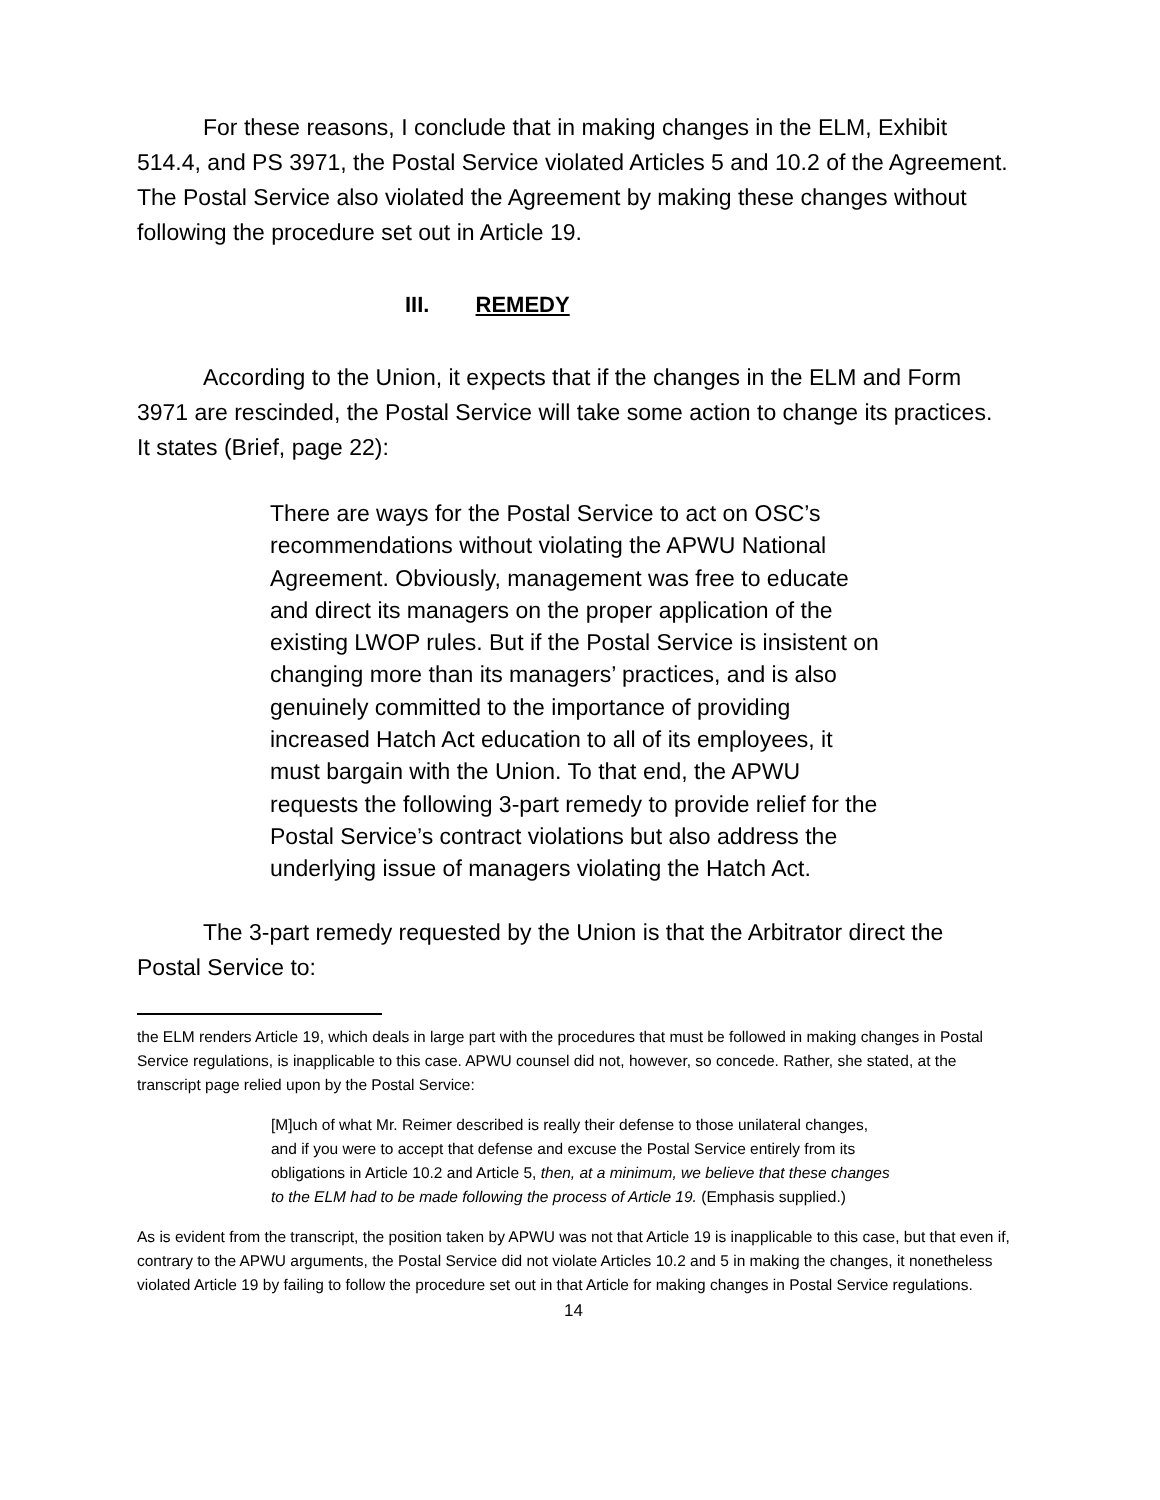For these reasons, I conclude that in making changes in the ELM, Exhibit 514.4, and PS 3971, the Postal Service violated Articles 5 and 10.2 of the Agreement. The Postal Service also violated the Agreement by making these changes without following the procedure set out in Article 19.
III. REMEDY
According to the Union, it expects that if the changes in the ELM and Form 3971 are rescinded, the Postal Service will take some action to change its practices. It states (Brief, page 22):
There are ways for the Postal Service to act on OSC’s recommendations without violating the APWU National Agreement. Obviously, management was free to educate and direct its managers on the proper application of the existing LWOP rules. But if the Postal Service is insistent on changing more than its managers’ practices, and is also genuinely committed to the importance of providing increased Hatch Act education to all of its employees, it must bargain with the Union. To that end, the APWU requests the following 3-part remedy to provide relief for the Postal Service’s contract violations but also address the underlying issue of managers violating the Hatch Act.
The 3-part remedy requested by the Union is that the Arbitrator direct the Postal Service to:
the ELM renders Article 19, which deals in large part with the procedures that must be followed in making changes in Postal Service regulations, is inapplicable to this case. APWU counsel did not, however, so concede. Rather, she stated, at the transcript page relied upon by the Postal Service:
[M]uch of what Mr. Reimer described is really their defense to those unilateral changes, and if you were to accept that defense and excuse the Postal Service entirely from its obligations in Article 10.2 and Article 5, then, at a minimum, we believe that these changes to the ELM had to be made following the process of Article 19. (Emphasis supplied.)
As is evident from the transcript, the position taken by APWU was not that Article 19 is inapplicable to this case, but that even if, contrary to the APWU arguments, the Postal Service did not violate Articles 10.2 and 5 in making the changes, it nonetheless violated Article 19 by failing to follow the procedure set out in that Article for making changes in Postal Service regulations.
14